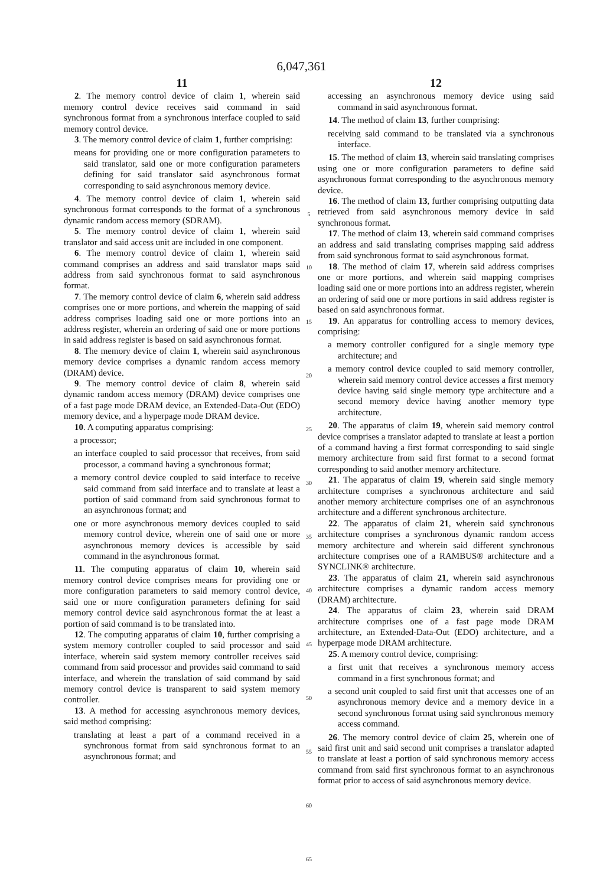6,047,361
11
2. The memory control device of claim 1, wherein said memory control device receives said command in said synchronous format from a synchronous interface coupled to said memory control device.
3. The memory control device of claim 1, further comprising:
means for providing one or more configuration parameters to said translator, said one or more configuration parameters defining for said translator said asynchronous format corresponding to said asynchronous memory device.
4. The memory control device of claim 1, wherein said synchronous format corresponds to the format of a synchronous dynamic random access memory (SDRAM).
5. The memory control device of claim 1, wherein said translator and said access unit are included in one component.
6. The memory control device of claim 1, wherein said command comprises an address and said translator maps said address from said synchronous format to said asynchronous format.
7. The memory control device of claim 6, wherein said address comprises one or more portions, and wherein the mapping of said address comprises loading said one or more portions into an address register, wherein an ordering of said one or more portions in said address register is based on said asynchronous format.
8. The memory device of claim 1, wherein said asynchronous memory device comprises a dynamic random access memory (DRAM) device.
9. The memory control device of claim 8, wherein said dynamic random access memory (DRAM) device comprises one of a fast page mode DRAM device, an Extended-Data-Out (EDO) memory device, and a hyperpage mode DRAM device.
10. A computing apparatus comprising:
a processor;
an interface coupled to said processor that receives, from said processor, a command having a synchronous format;
a memory control device coupled to said interface to receive said command from said interface and to translate at least a portion of said command from said synchronous format to an asynchronous format; and
one or more asynchronous memory devices coupled to said memory control device, wherein one of said one or more asynchronous memory devices is accessible by said command in the asynchronous format.
11. The computing apparatus of claim 10, wherein said memory control device comprises means for providing one or more configuration parameters to said memory control device, said one or more configuration parameters defining for said memory control device said asynchronous format the at least a portion of said command is to be translated into.
12. The computing apparatus of claim 10, further comprising a system memory controller coupled to said processor and said interface, wherein said system memory controller receives said command from said processor and provides said command to said interface, and wherein the translation of said command by said memory control device is transparent to said system memory controller.
13. A method for accessing asynchronous memory devices, said method comprising:
translating at least a part of a command received in a synchronous format from said synchronous format to an asynchronous format; and
5
10
15
20
25
30
35
40
45
50
55
60
65
12
accessing an asynchronous memory device using said command in said asynchronous format.
14. The method of claim 13, further comprising:
receiving said command to be translated via a synchronous interface.
15. The method of claim 13, wherein said translating comprises using one or more configuration parameters to define said asynchronous format corresponding to the asynchronous memory device.
16. The method of claim 13, further comprising outputting data retrieved from said asynchronous memory device in said synchronous format.
17. The method of claim 13, wherein said command comprises an address and said translating comprises mapping said address from said synchronous format to said asynchronous format.
18. The method of claim 17, wherein said address comprises one or more portions, and wherein said mapping comprises loading said one or more portions into an address register, wherein an ordering of said one or more portions in said address register is based on said asynchronous format.
19. An apparatus for controlling access to memory devices, comprising:
a memory controller configured for a single memory type architecture; and
a memory control device coupled to said memory controller, wherein said memory control device accesses a first memory device having said single memory type architecture and a second memory device having another memory type architecture.
20. The apparatus of claim 19, wherein said memory control device comprises a translator adapted to translate at least a portion of a command having a first format corresponding to said single memory architecture from said first format to a second format corresponding to said another memory architecture.
21. The apparatus of claim 19, wherein said single memory architecture comprises a synchronous architecture and said another memory architecture comprises one of an asynchronous architecture and a different synchronous architecture.
22. The apparatus of claim 21, wherein said synchronous architecture comprises a synchronous dynamic random access memory architecture and wherein said different synchronous architecture comprises one of a RAMBUS® architecture and a SYNCLINK® architecture.
23. The apparatus of claim 21, wherein said asynchronous architecture comprises a dynamic random access memory (DRAM) architecture.
24. The apparatus of claim 23, wherein said DRAM architecture comprises one of a fast page mode DRAM architecture, an Extended-Data-Out (EDO) architecture, and a hyperpage mode DRAM architecture.
25. A memory control device, comprising:
a first unit that receives a synchronous memory access command in a first synchronous format; and
a second unit coupled to said first unit that accesses one of an asynchronous memory device and a memory device in a second synchronous format using said synchronous memory access command.
26. The memory control device of claim 25, wherein one of said first unit and said second unit comprises a translator adapted to translate at least a portion of said synchronous memory access command from said first synchronous format to an asynchronous format prior to access of said asynchronous memory device.